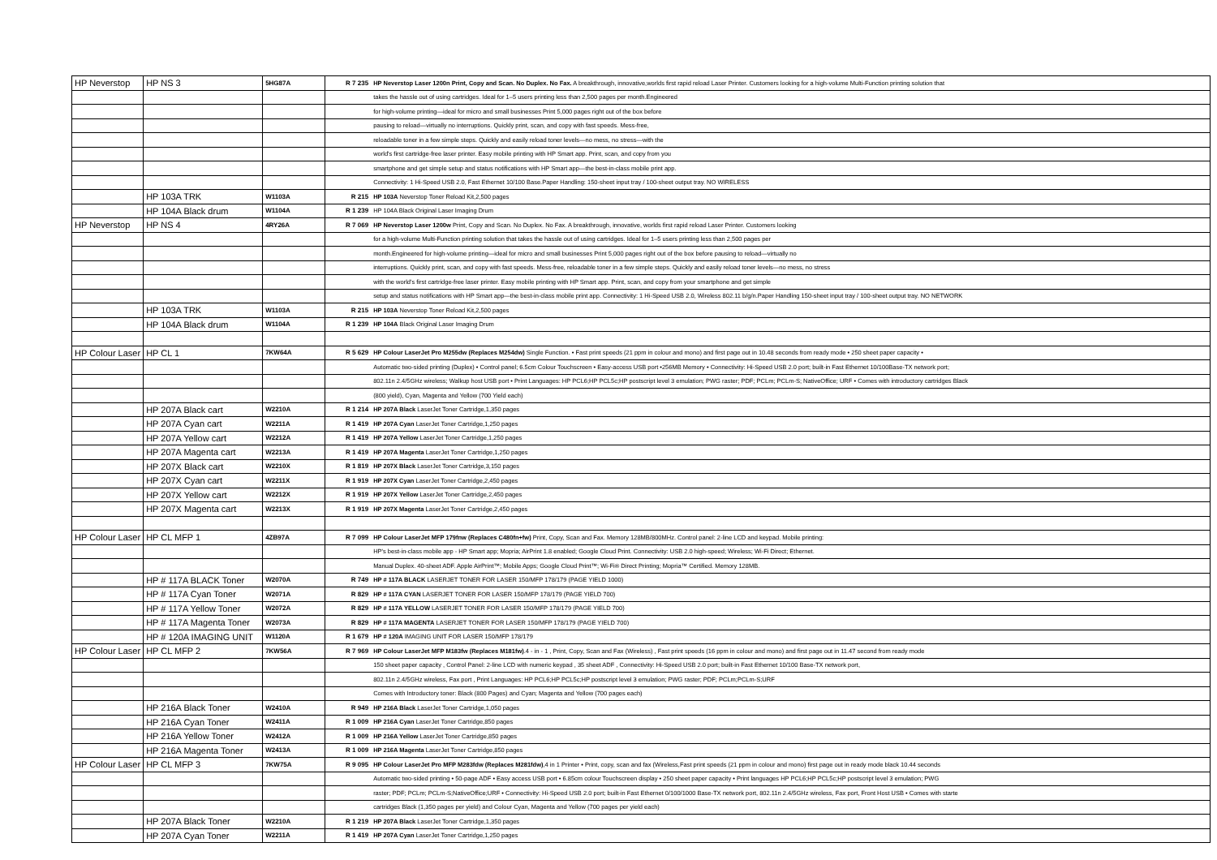| HP Neverstop | HP NS 3 | 5HG87A | R 7 235 | HP Neverstop Laser 1200n Print, Copy and Scan. No Duplex. No Fax. A breakthrough, innovative,worlds first rapid reload Laser Printer. Customers looking for a high-volume Multi-Function printing solution that |
| | | | | takes the hassle out of using cartridges. Ideal for 1–5 users printing less than 2,500 pages per month.Engineered |
| | | | | for high-volume printing—ideal for micro and small businesses Print 5,000 pages right out of the box before |
| | | | | pausing to reload—virtually no interruptions. Quickly print, scan, and copy with fast speeds. Mess-free, |
| | | | | reloadable toner in a few simple steps. Quickly and easily reload toner levels—no mess, no stress—with the |
| | | | | world's first cartridge-free laser printer. Easy mobile printing with HP Smart app. Print, scan, and copy from you |
| | | | | smartphone and get simple setup and status notifications with HP Smart app—the best-in-class mobile print app. |
| | | | | Connectivity: 1 Hi-Speed USB 2.0, Fast Ethernet 10/100 Base.Paper Handling: 150-sheet input tray / 100-sheet output tray. NO WIRELESS |
| | HP 103A TRK | W1103A | R 215 | HP 103A Neverstop Toner Reload Kit,2,500 pages |
| | HP 104A Black drum | W1104A | R 1 239 | HP 104A Black Original Laser Imaging Drum |
| HP Neverstop | HP NS 4 | 4RY26A | R 7 069 | HP Neverstop Laser 1200w Print, Copy and Scan. No Duplex. No Fax. A breakthrough, innovative, worlds first rapid reload Laser Printer. Customers looking |
| | | | | for a high-volume Multi-Function printing solution that takes the hassle out of using cartridges. Ideal for 1–5 users printing less than 2,500 pages per |
| | | | | month.Engineered for high-volume printing—ideal for micro and small businesses Print 5,000 pages right out of the box before pausing to reload—virtually no |
| | | | | interruptions. Quickly print, scan, and copy with fast speeds. Mess-free, reloadable toner in a few simple steps. Quickly and easily reload toner levels—no mess, no stress |
| | | | | with the world's first cartridge-free laser printer. Easy mobile printing with HP Smart app. Print, scan, and copy from your smartphone and get simple |
| | | | | setup and status notifications with HP Smart app—the best-in-class mobile print app. Connectivity: 1 Hi-Speed USB 2.0, Wireless 802.11 b/g/n.Paper Handling 150-sheet input tray / 100-sheet output tray. NO NETWORK |
| | HP 103A TRK | W1103A | R 215 | HP 103A Neverstop Toner Reload Kit,2,500 pages |
| | HP 104A Black drum | W1104A | R 1 239 | HP 104A Black Original Laser Imaging Drum |
| HP Colour Laser | HP CL 1 | 7KW64A | R 5 629 | HP Colour LaserJet Pro M255dw (Replaces M254dw) Single Function. • Fast print speeds (21 ppm in colour and mono) and first page out in 10.48 seconds from ready mode • 250 sheet paper capacity • |
| | | | | Automatic two-sided printing (Duplex) • Control panel; 6.5cm Colour Touchscreen • Easy-access USB port •256MB Memory • Connectivity: Hi-Speed USB 2.0 port; built-in Fast Ethernet 10/100Base-TX network port; |
| | | | | 802.11n 2.4/5GHz wireless; Walkup host USB port • Print Languages: HP PCL6;HP PCL5c;HP postscript level 3 emulation; PWG raster; PDF; PCLm; PCLm-S; NativeOffice; URF • Comes with introductory cartridges Black |
| | | | | (800 yield), Cyan, Magenta and Yellow (700 Yield each) |
| | HP 207A Black cart | W2210A | R 1 214 | HP 207A Black LaserJet Toner Cartridge,1,350 pages |
| | HP 207A Cyan cart | W2211A | R 1 419 | HP 207A Cyan LaserJet Toner Cartridge,1,250 pages |
| | HP 207A Yellow cart | W2212A | R 1 419 | HP 207A Yellow LaserJet Toner Cartridge,1,250 pages |
| | HP 207A Magenta cart | W2213A | R 1 419 | HP 207A Magenta LaserJet Toner Cartridge,1,250 pages |
| | HP 207X Black cart | W2210X | R 1 819 | HP 207X Black LaserJet Toner Cartridge,3,150 pages |
| | HP 207X Cyan cart | W2211X | R 1 919 | HP 207X Cyan LaserJet Toner Cartridge,2,450 pages |
| | HP 207X Yellow cart | W2212X | R 1 919 | HP 207X Yellow LaserJet Toner Cartridge,2,450 pages |
| | HP 207X Magenta cart | W2213X | R 1 919 | HP 207X Magenta LaserJet Toner Cartridge,2,450 pages |
| HP Colour Laser | HP CL MFP 1 | 4ZB97A | R 7 099 | HP Colour LaserJet MFP 179fnw (Replaces C480fn+fw) Print, Copy, Scan and Fax. Memory 128MB/800MHz. Control panel: 2-line LCD and keypad. Mobile printing: |
| | | | | HP's best-in-class mobile app - HP Smart app; Mopria; AirPrint 1.8 enabled; Google Cloud Print. Connectivity: USB 2.0 high-speed; Wireless; Wi-Fi Direct; Ethernet. |
| | | | | Manual Duplex. 40-sheet ADF. Apple AirPrint™; Mobile Apps; Google Cloud Print™; Wi-Fi® Direct Printing; Mopria™ Certified. Memory 128MB. |
| | HP # 117A BLACK Toner | W2070A | R 749 | HP # 117A BLACK LASERJET TONER FOR LASER 150/MFP 178/179 (PAGE YIELD 1000) |
| | HP # 117A Cyan Toner | W2071A | R 829 | HP # 117A CYAN LASERJET TONER FOR LASER 150/MFP 178/179 (PAGE YIELD 700) |
| | HP # 117A Yellow Toner | W2072A | R 829 | HP # 117A YELLOW LASERJET TONER FOR LASER 150/MFP 178/179 (PAGE YIELD 700) |
| | HP # 117A Magenta Toner | W2073A | R 829 | HP # 117A MAGENTA LASERJET TONER FOR LASER 150/MFP 178/179 (PAGE YIELD 700) |
| | HP # 120A IMAGING UNIT | W1120A | R 1 679 | HP # 120A IMAGING UNIT FOR LASER 150/MFP 178/179 |
| HP Colour Laser | HP CL MFP 2 | 7KW56A | R 7 969 | HP Colour LaserJet MFP M183fw (Replaces M181fw) .4 - in - 1 , Print, Copy, Scan and Fax (Wireless) , Fast print speeds (16 ppm in colour and mono) and first page out in 11.47 second from ready mode |
| | | | | 150 sheet paper capacity , Control Panel: 2-line LCD with numeric keypad , 35 sheet ADF , Connectivity: Hi-Speed USB 2.0 port; built-in Fast Ethernet 10/100 Base-TX network port, |
| | | | | 802.11n 2.4/5GHz wireless, Fax port , Print Languages: HP PCL6;HP PCL5c;HP postscript level 3 emulation; PWG raster; PDF; PCLm;PCLm-S;URF |
| | | | | Comes with Introductory toner: Black (800 Pages) and Cyan; Magenta and Yellow (700 pages each) |
| | HP 216A Black Toner | W2410A | R 949 | HP 216A Black LaserJet Toner Cartridge,1,050 pages |
| | HP 216A Cyan Toner | W2411A | R 1 009 | HP 216A Cyan LaserJet Toner Cartridge,850 pages |
| | HP 216A Yellow Toner | W2412A | R 1 009 | HP 216A Yellow LaserJet Toner Cartridge,850 pages |
| | HP 216A Magenta Toner | W2413A | R 1 009 | HP 216A Magenta LaserJet Toner Cartridge,850 pages |
| HP Colour Laser | HP CL MFP 3 | 7KW75A | R 9 095 | HP Colour LaserJet Pro MFP M283fdw (Replaces M281fdw) ,4 in 1 Printer • Print, copy, scan and fax (Wireless,Fast print speeds (21 ppm in colour and mono) first page out in ready mode black 10.44 seconds |
| | | | | Automatic two-sided printing • 50-page ADF • Easy access USB port • 6.85cm colour Touchscreen display • 250 sheet paper capacity • Print languages HP PCL6;HP PCL5c;HP postscript level 3 emulation; PWG |
| | | | | raster; PDF; PCLm; PCLm-S;NativeOffice;URF • Connectivity: Hi-Speed USB 2.0 port; built-in Fast Ethernet 0/100/1000 Base-TX network port, 802.11n 2.4/5GHz wireless, Fax port, Front Host USB • Comes with starte |
| | | | | cartridges Black (1,350 pages per yield) and Colour Cyan, Magenta and Yellow (700 pages per yield each) |
| | HP 207A Black Toner | W2210A | R 1 219 | HP 207A Black LaserJet Toner Cartridge,1,350 pages |
| | HP 207A Cyan Toner | W2211A | R 1 419 | HP 207A Cyan LaserJet Toner Cartridge,1,250 pages |